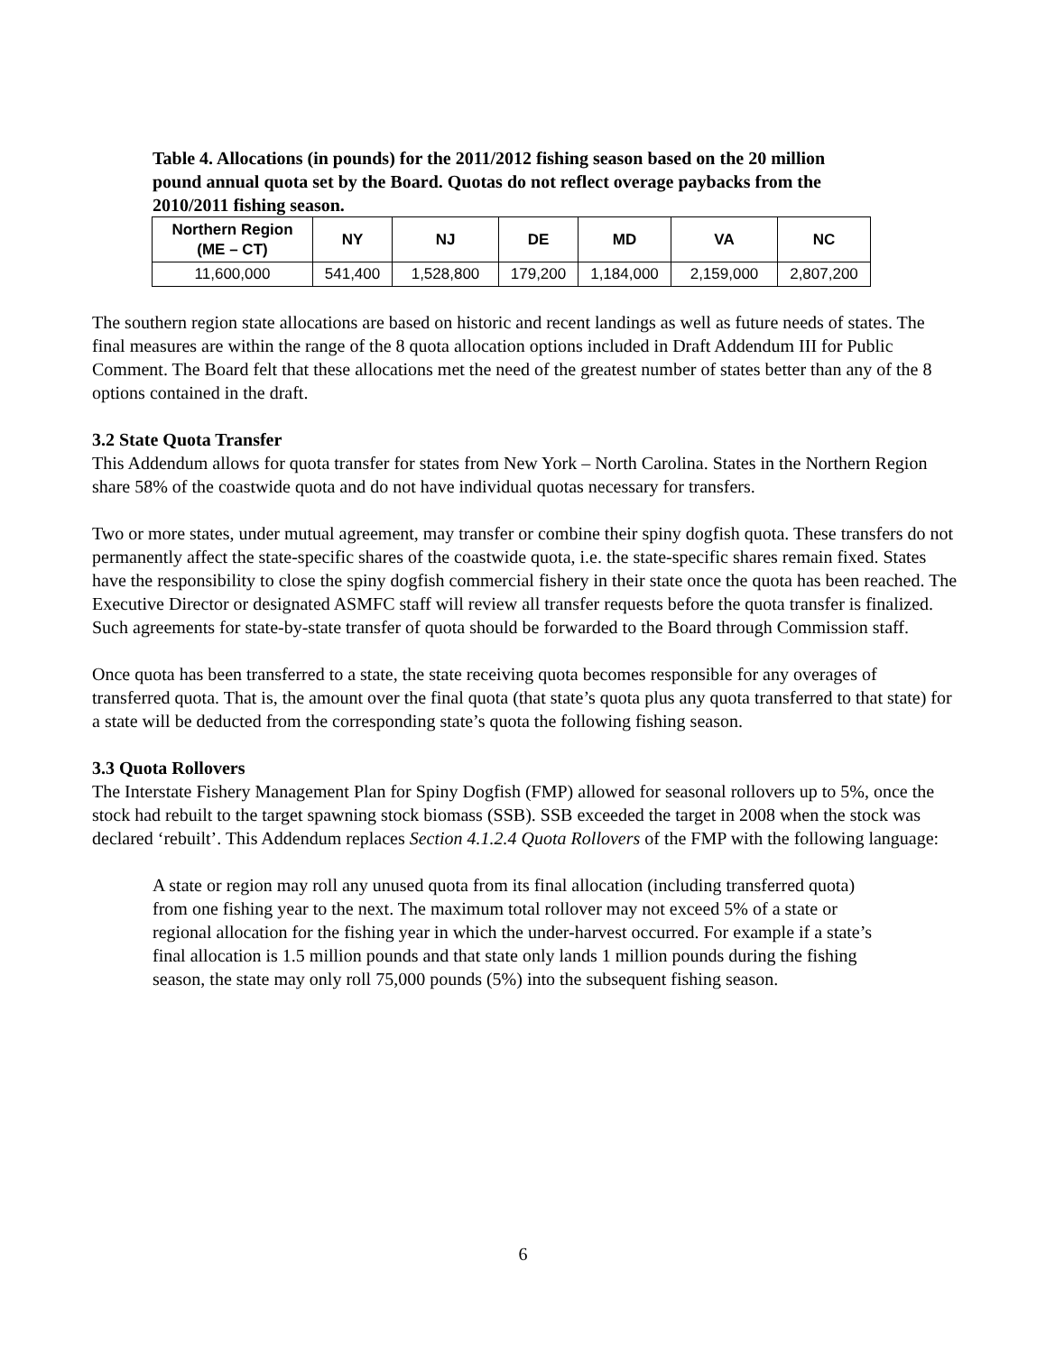Table 4. Allocations (in pounds) for the 2011/2012 fishing season based on the 20 million pound annual quota set by the Board. Quotas do not reflect overage paybacks from the 2010/2011 fishing season.
| Northern Region (ME – CT) | NY | NJ | DE | MD | VA | NC |
| --- | --- | --- | --- | --- | --- | --- |
| 11,600,000 | 541,400 | 1,528,800 | 179,200 | 1,184,000 | 2,159,000 | 2,807,200 |
The southern region state allocations are based on historic and recent landings as well as future needs of states. The final measures are within the range of the 8 quota allocation options included in Draft Addendum III for Public Comment. The Board felt that these allocations met the need of the greatest number of states better than any of the 8 options contained in the draft.
3.2 State Quota Transfer
This Addendum allows for quota transfer for states from New York – North Carolina. States in the Northern Region share 58% of the coastwide quota and do not have individual quotas necessary for transfers.
Two or more states, under mutual agreement, may transfer or combine their spiny dogfish quota. These transfers do not permanently affect the state-specific shares of the coastwide quota, i.e. the state-specific shares remain fixed. States have the responsibility to close the spiny dogfish commercial fishery in their state once the quota has been reached. The Executive Director or designated ASMFC staff will review all transfer requests before the quota transfer is finalized. Such agreements for state-by-state transfer of quota should be forwarded to the Board through Commission staff.
Once quota has been transferred to a state, the state receiving quota becomes responsible for any overages of transferred quota. That is, the amount over the final quota (that state’s quota plus any quota transferred to that state) for a state will be deducted from the corresponding state’s quota the following fishing season.
3.3 Quota Rollovers
The Interstate Fishery Management Plan for Spiny Dogfish (FMP) allowed for seasonal rollovers up to 5%, once the stock had rebuilt to the target spawning stock biomass (SSB). SSB exceeded the target in 2008 when the stock was declared ‘rebuilt’. This Addendum replaces Section 4.1.2.4 Quota Rollovers of the FMP with the following language:
A state or region may roll any unused quota from its final allocation (including transferred quota) from one fishing year to the next. The maximum total rollover may not exceed 5% of a state or regional allocation for the fishing year in which the under-harvest occurred. For example if a state’s final allocation is 1.5 million pounds and that state only lands 1 million pounds during the fishing season, the state may only roll 75,000 pounds (5%) into the subsequent fishing season.
6